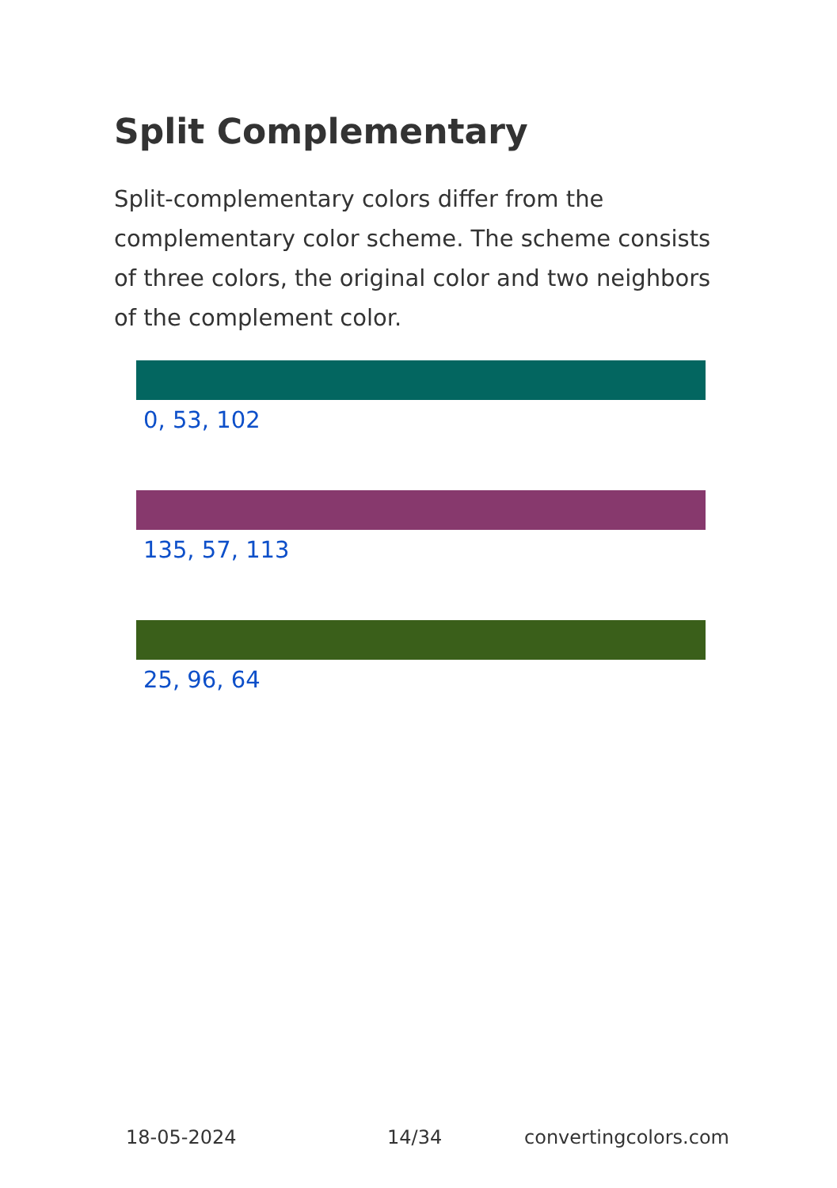Split Complementary
Split-complementary colors differ from the complementary color scheme. The scheme consists of three colors, the original color and two neighbors of the complement color.
0, 53, 102
135, 57, 113
25, 96, 64
18-05-2024 14/34 convertingcolors.com